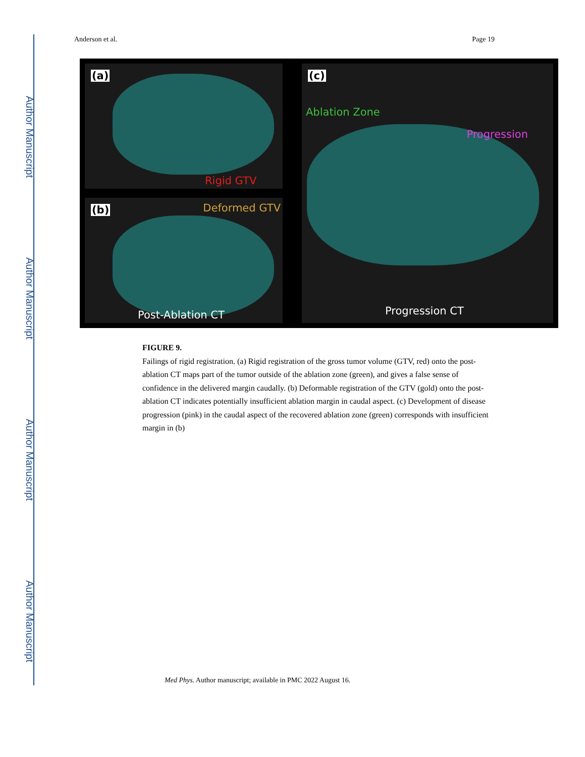Author Manuscript
Author Manuscript
Author Manuscript
Author Manuscript
Anderson et al. Page 19
(a)
Rigid GTV
(b) Deformed GTV
Post-Ablation CT
(c)
Ablation Zone
Progression
Progression CT
FIGURE 9.
Failings of rigid registration. (a) Rigid registration of the gross tumor volume (GTV, red) onto the post-ablation CT maps part of the tumor outside of the ablation zone (green), and gives a false sense of confidence in the delivered margin caudally. (b) Deformable registration of the GTV (gold) onto the post-ablation CT indicates potentially insufficient ablation margin in caudal aspect. (c) Development of disease progression (pink) in the caudal aspect of the recovered ablation zone (green) corresponds with insufficient margin in (b)
Med Phys. Author manuscript; available in PMC 2022 August 16.